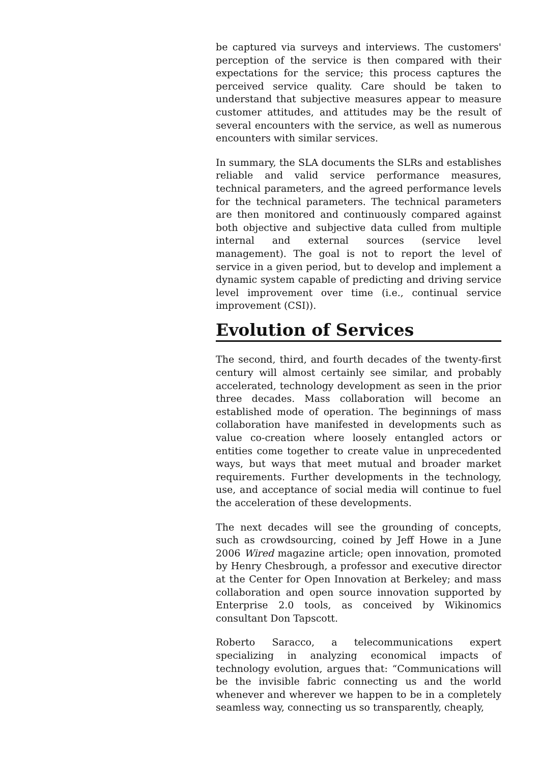be captured via surveys and interviews. The customers' perception of the service is then compared with their expectations for the service; this process captures the perceived service quality. Care should be taken to understand that subjective measures appear to measure customer attitudes, and attitudes may be the result of several encounters with the service, as well as numerous encounters with similar services.
In summary, the SLA documents the SLRs and establishes reliable and valid service performance measures, technical parameters, and the agreed performance levels for the technical parameters. The technical parameters are then monitored and continuously compared against both objective and subjective data culled from multiple internal and external sources (service level management). The goal is not to report the level of service in a given period, but to develop and implement a dynamic system capable of predicting and driving service level improvement over time (i.e., continual service improvement (CSI)).
Evolution of Services
The second, third, and fourth decades of the twenty-first century will almost certainly see similar, and probably accelerated, technology development as seen in the prior three decades. Mass collaboration will become an established mode of operation. The beginnings of mass collaboration have manifested in developments such as value co-creation where loosely entangled actors or entities come together to create value in unprecedented ways, but ways that meet mutual and broader market requirements. Further developments in the technology, use, and acceptance of social media will continue to fuel the acceleration of these developments.
The next decades will see the grounding of concepts, such as crowdsourcing, coined by Jeff Howe in a June 2006 Wired magazine article; open innovation, promoted by Henry Chesbrough, a professor and executive director at the Center for Open Innovation at Berkeley; and mass collaboration and open source innovation supported by Enterprise 2.0 tools, as conceived by Wikinomics consultant Don Tapscott.
Roberto Saracco, a telecommunications expert specializing in analyzing economical impacts of technology evolution, argues that: “Communications will be the invisible fabric connecting us and the world whenever and wherever we happen to be in a completely seamless way, connecting us so transparently, cheaply,